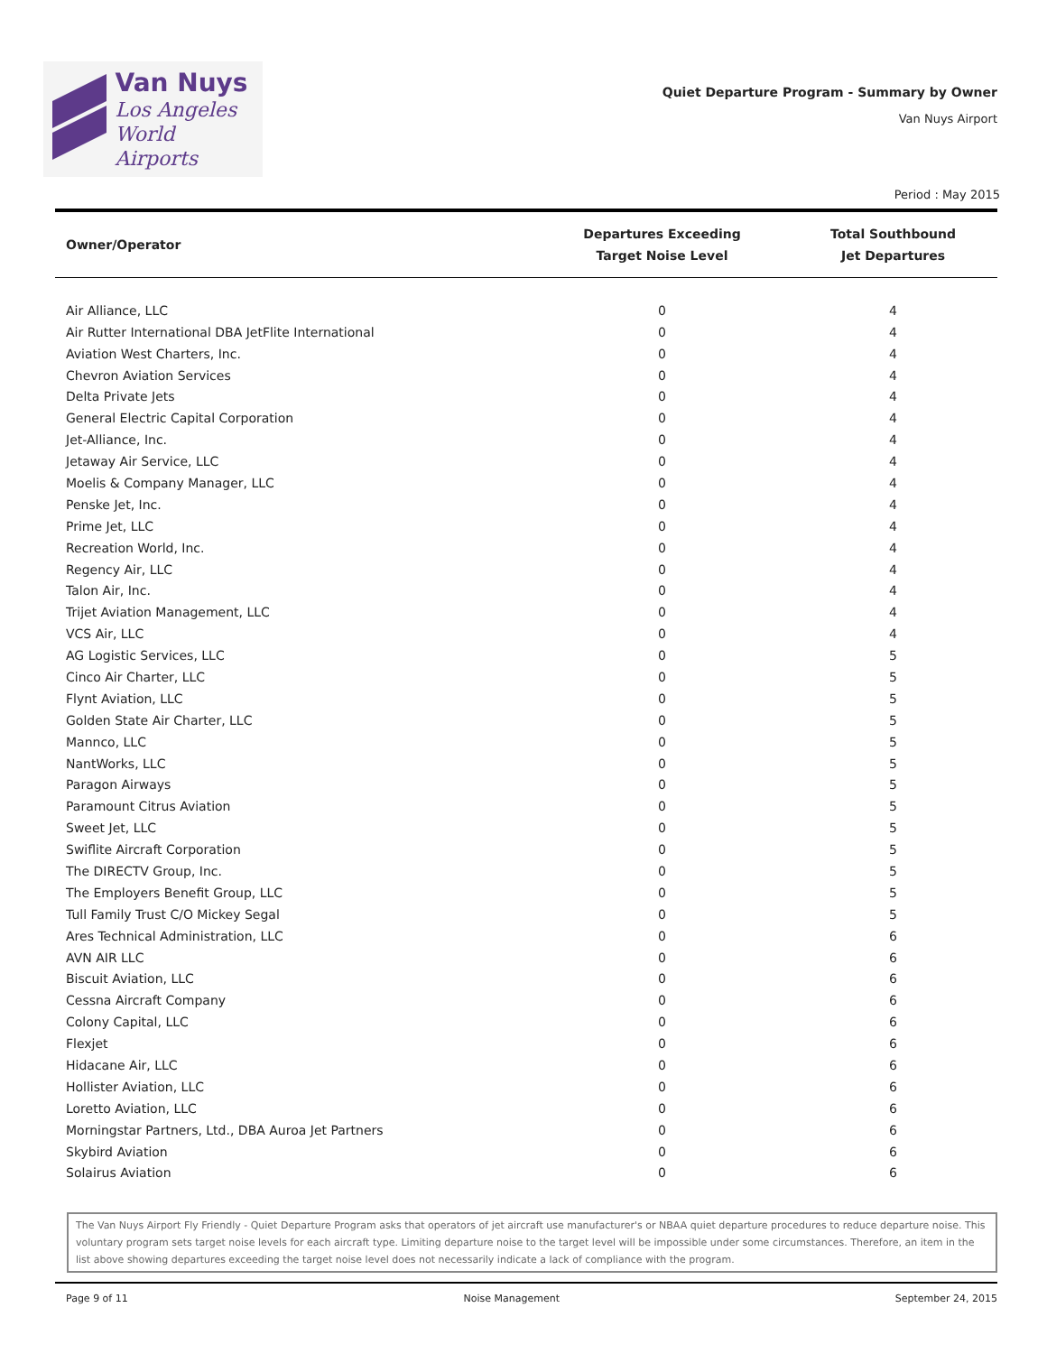Van Nuys
Los Angeles
World Airports
Quiet Departure Program - Summary by Owner
Van Nuys Airport
Period : May 2015
| Owner/Operator | Departures Exceeding Target Noise Level | Total Southbound Jet Departures |
| --- | --- | --- |
| Air Alliance, LLC | 0 | 4 |
| Air Rutter International DBA JetFlite International | 0 | 4 |
| Aviation West Charters, Inc. | 0 | 4 |
| Chevron Aviation Services | 0 | 4 |
| Delta Private Jets | 0 | 4 |
| General Electric Capital Corporation | 0 | 4 |
| Jet-Alliance, Inc. | 0 | 4 |
| Jetaway Air Service, LLC | 0 | 4 |
| Moelis & Company Manager, LLC | 0 | 4 |
| Penske Jet, Inc. | 0 | 4 |
| Prime Jet, LLC | 0 | 4 |
| Recreation World, Inc. | 0 | 4 |
| Regency Air, LLC | 0 | 4 |
| Talon Air, Inc. | 0 | 4 |
| Trijet Aviation Management, LLC | 0 | 4 |
| VCS Air, LLC | 0 | 4 |
| AG Logistic Services, LLC | 0 | 5 |
| Cinco Air Charter, LLC | 0 | 5 |
| Flynt Aviation, LLC | 0 | 5 |
| Golden State Air Charter, LLC | 0 | 5 |
| Mannco, LLC | 0 | 5 |
| NantWorks, LLC | 0 | 5 |
| Paragon Airways | 0 | 5 |
| Paramount Citrus Aviation | 0 | 5 |
| Sweet Jet, LLC | 0 | 5 |
| Swiflite Aircraft Corporation | 0 | 5 |
| The DIRECTV Group, Inc. | 0 | 5 |
| The Employers Benefit Group, LLC | 0 | 5 |
| Tull Family Trust C/O Mickey Segal | 0 | 5 |
| Ares Technical Administration, LLC | 0 | 6 |
| AVN AIR LLC | 0 | 6 |
| Biscuit Aviation, LLC | 0 | 6 |
| Cessna Aircraft Company | 0 | 6 |
| Colony Capital, LLC | 0 | 6 |
| Flexjet | 0 | 6 |
| Hidacane Air, LLC | 0 | 6 |
| Hollister Aviation, LLC | 0 | 6 |
| Loretto Aviation, LLC | 0 | 6 |
| Morningstar Partners, Ltd., DBA Auroa Jet Partners | 0 | 6 |
| Skybird Aviation | 0 | 6 |
| Solairus Aviation | 0 | 6 |
The Van Nuys Airport Fly Friendly - Quiet Departure Program asks that operators of jet aircraft use manufacturer's or NBAA quiet departure procedures to reduce departure noise. This voluntary program sets target noise levels for each aircraft type. Limiting departure noise to the target level will be impossible under some circumstances. Therefore, an item in the list above showing departures exceeding the target noise level does not necessarily indicate a lack of compliance with the program.
Page 9 of 11 Noise Management September 24, 2015